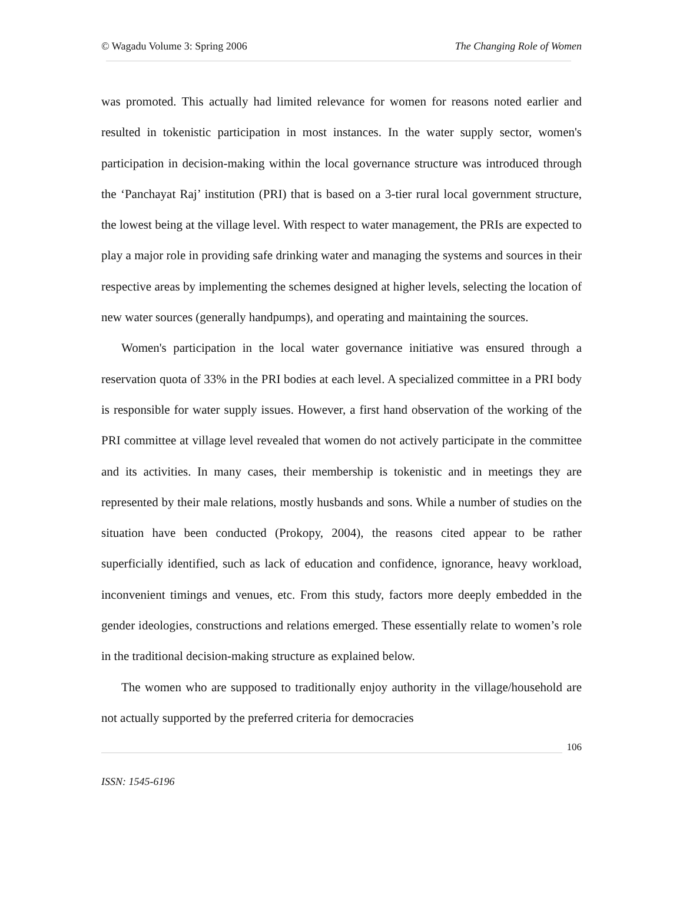© Wagadu Volume 3: Spring 2006 The Changing Role of Women
was promoted. This actually had limited relevance for women for reasons noted earlier and resulted in tokenistic participation in most instances. In the water supply sector, women's participation in decision-making within the local governance structure was introduced through the ‘Panchayat Raj’ institution (PRI) that is based on a 3-tier rural local government structure, the lowest being at the village level. With respect to water management, the PRIs are expected to play a major role in providing safe drinking water and managing the systems and sources in their respective areas by implementing the schemes designed at higher levels, selecting the location of new water sources (generally handpumps), and operating and maintaining the sources.
Women's participation in the local water governance initiative was ensured through a reservation quota of 33% in the PRI bodies at each level. A specialized committee in a PRI body is responsible for water supply issues. However, a first hand observation of the working of the PRI committee at village level revealed that women do not actively participate in the committee and its activities. In many cases, their membership is tokenistic and in meetings they are represented by their male relations, mostly husbands and sons. While a number of studies on the situation have been conducted (Prokopy, 2004), the reasons cited appear to be rather superficially identified, such as lack of education and confidence, ignorance, heavy workload, inconvenient timings and venues, etc. From this study, factors more deeply embedded in the gender ideologies, constructions and relations emerged. These essentially relate to women’s role in the traditional decision-making structure as explained below.
The women who are supposed to traditionally enjoy authority in the village/household are not actually supported by the preferred criteria for democracies
106
ISSN: 1545-6196